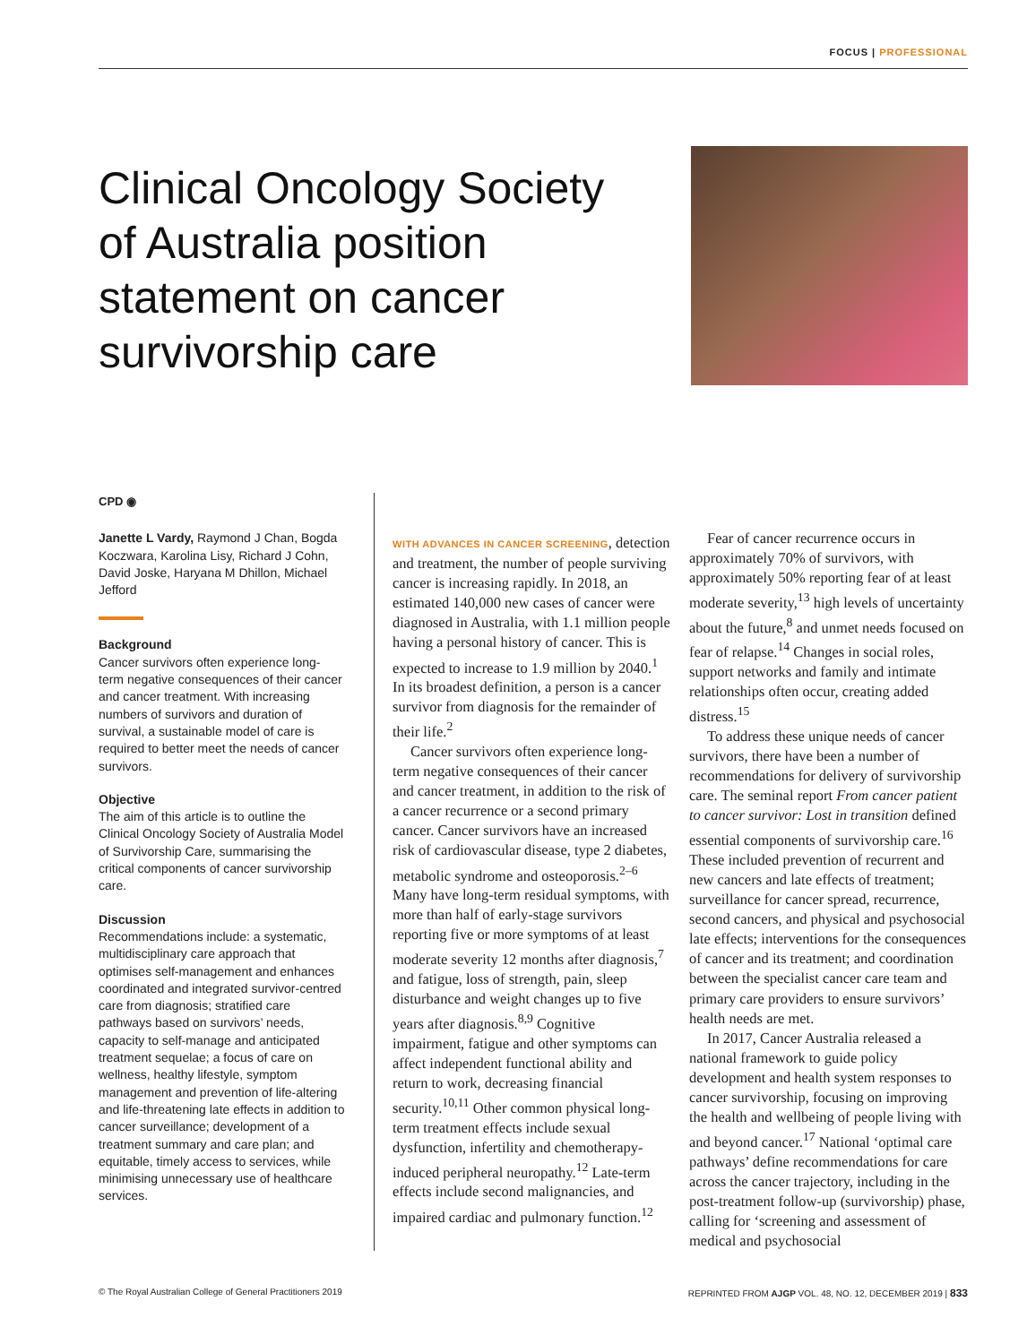FOCUS | PROFESSIONAL
Clinical Oncology Society of Australia position statement on cancer survivorship care
CPD ◉
Janette L Vardy, Raymond J Chan, Bogda Koczwara, Karolina Lisy, Richard J Cohn, David Joske, Haryana M Dhillon, Michael Jefford
Background
Cancer survivors often experience long-term negative consequences of their cancer and cancer treatment. With increasing numbers of survivors and duration of survival, a sustainable model of care is required to better meet the needs of cancer survivors.
Objective
The aim of this article is to outline the Clinical Oncology Society of Australia Model of Survivorship Care, summarising the critical components of cancer survivorship care.
Discussion
Recommendations include: a systematic, multidisciplinary care approach that optimises self-management and enhances coordinated and integrated survivor-centred care from diagnosis; stratified care pathways based on survivors’ needs, capacity to self-manage and anticipated treatment sequelae; a focus of care on wellness, healthy lifestyle, symptom management and prevention of life-altering and life-threatening late effects in addition to cancer surveillance; development of a treatment summary and care plan; and equitable, timely access to services, while minimising unnecessary use of healthcare services.
WITH ADVANCES IN CANCER SCREENING, detection and treatment, the number of people surviving cancer is increasing rapidly. In 2018, an estimated 140,000 new cases of cancer were diagnosed in Australia, with 1.1 million people having a personal history of cancer. This is expected to increase to 1.9 million by 2040.<sup>1</sup> In its broadest definition, a person is a cancer survivor from diagnosis for the remainder of their life.<sup>2</sup>
Cancer survivors often experience long-term negative consequences of their cancer and cancer treatment, in addition to the risk of a cancer recurrence or a second primary cancer. Cancer survivors have an increased risk of cardiovascular disease, type 2 diabetes, metabolic syndrome and osteoporosis.<sup>2–6</sup> Many have long-term residual symptoms, with more than half of early-stage survivors reporting five or more symptoms of at least moderate severity 12 months after diagnosis,<sup>7</sup> and fatigue, loss of strength, pain, sleep disturbance and weight changes up to five years after diagnosis.<sup>8,9</sup> Cognitive impairment, fatigue and other symptoms can affect independent functional ability and return to work, decreasing financial security.<sup>10,11</sup> Other common physical long-term treatment effects include sexual dysfunction, infertility and chemotherapy-induced peripheral neuropathy.<sup>12</sup> Late-term effects include second malignancies, and impaired cardiac and pulmonary function.<sup>12</sup>
Fear of cancer recurrence occurs in approximately 70% of survivors, with approximately 50% reporting fear of at least moderate severity,<sup>13</sup> high levels of uncertainty about the future,<sup>8</sup> and unmet needs focused on fear of relapse.<sup>14</sup> Changes in social roles, support networks and family and intimate relationships often occur, creating added distress.<sup>15</sup>
To address these unique needs of cancer survivors, there have been a number of recommendations for delivery of survivorship care. The seminal report From cancer patient to cancer survivor: Lost in transition defined essential components of survivorship care.<sup>16</sup> These included prevention of recurrent and new cancers and late effects of treatment; surveillance for cancer spread, recurrence, second cancers, and physical and psychosocial late effects; interventions for the consequences of cancer and its treatment; and coordination between the specialist cancer care team and primary care providers to ensure survivors’ health needs are met.
In 2017, Cancer Australia released a national framework to guide policy development and health system responses to cancer survivorship, focusing on improving the health and wellbeing of people living with and beyond cancer.<sup>17</sup> National ‘optimal care pathways’ define recommendations for care across the cancer trajectory, including in the post-treatment follow-up (survivorship) phase, calling for ‘screening and assessment of medical and psychosocial
© The Royal Australian College of General Practitioners 2019 REPRINTED FROM AJGP VOL. 48, NO. 12, DECEMBER 2019 | 833